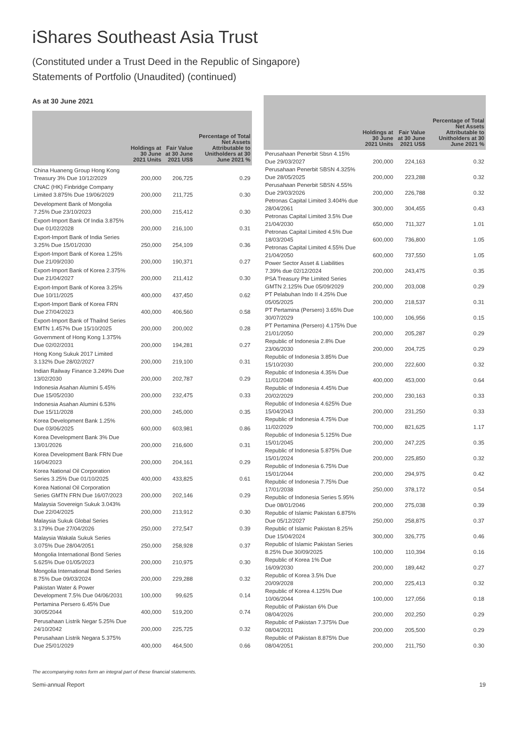iShares Southeast Asia Trust
(Constituted under a Trust Deed in the Republic of Singapore)
Statements of Portfolio (Unaudited) (continued)
As at 30 June 2021
| | Holdings at 30 June 2021 Units | Fair Value at 30 June 2021 US$ | Percentage of Total Net Assets Attributable to Unitholders at 30 June 2021 % |
| --- | --- | --- | --- |
| China Huaneng Group Hong Kong Treasury 3% Due 10/12/2029 | 200,000 | 206,725 | 0.29 |
| CNAC (HK) Finbridge Company Limited 3.875% Due 19/06/2029 | 200,000 | 211,725 | 0.30 |
| Development Bank of Mongolia 7.25% Due 23/10/2023 | 200,000 | 215,412 | 0.30 |
| Export-Import Bank Of India 3.875% Due 01/02/2028 | 200,000 | 216,100 | 0.31 |
| Export-Import Bank of India Series 3.25% Due 15/01/2030 | 250,000 | 254,109 | 0.36 |
| Export-Import Bank of Korea 1.25% Due 21/09/2030 | 200,000 | 190,371 | 0.27 |
| Export-Import Bank of Korea 2.375% Due 21/04/2027 | 200,000 | 211,412 | 0.30 |
| Export-Import Bank of Korea 3.25% Due 10/11/2025 | 400,000 | 437,450 | 0.62 |
| Export-Import Bank of Korea FRN Due 27/04/2023 | 400,000 | 406,560 | 0.58 |
| Export-Import Bank of Thailnd Series EMTN 1.457% Due 15/10/2025 | 200,000 | 200,002 | 0.28 |
| Government of Hong Kong 1.375% Due 02/02/2031 | 200,000 | 194,281 | 0.27 |
| Hong Kong Sukuk 2017 Limited 3.132% Due 28/02/2027 | 200,000 | 219,100 | 0.31 |
| Indian Railway Finance 3.249% Due 13/02/2030 | 200,000 | 202,787 | 0.29 |
| Indonesia Asahan Alumini 5.45% Due 15/05/2030 | 200,000 | 232,475 | 0.33 |
| Indonesia Asahan Alumini 6.53% Due 15/11/2028 | 200,000 | 245,000 | 0.35 |
| Korea Development Bank 1.25% Due 03/06/2025 | 600,000 | 603,981 | 0.86 |
| Korea Development Bank 3% Due 13/01/2026 | 200,000 | 216,600 | 0.31 |
| Korea Development Bank FRN Due 16/04/2023 | 200,000 | 204,161 | 0.29 |
| Korea National Oil Corporation Series 3.25% Due 01/10/2025 | 400,000 | 433,825 | 0.61 |
| Korea National Oil Corporation Series GMTN FRN Due 16/07/2023 | 200,000 | 202,146 | 0.29 |
| Malaysia Sovereign Sukuk 3.043% Due 22/04/2025 | 200,000 | 213,912 | 0.30 |
| Malaysia Sukuk Global Series 3.179% Due 27/04/2026 | 250,000 | 272,547 | 0.39 |
| Malaysia Wakala Sukuk Series 3.075% Due 28/04/2051 | 250,000 | 258,928 | 0.37 |
| Mongolia International Bond Series 5.625% Due 01/05/2023 | 200,000 | 210,975 | 0.30 |
| Mongolia International Bond Series 8.75% Due 09/03/2024 | 200,000 | 229,288 | 0.32 |
| Pakistan Water & Power Development 7.5% Due 04/06/2031 | 100,000 | 99,625 | 0.14 |
| Pertamina Persero 6.45% Due 30/05/2044 | 400,000 | 519,200 | 0.74 |
| Perusahaan Listrik Negar 5.25% Due 24/10/2042 | 200,000 | 225,725 | 0.32 |
| Perusahaan Listrik Negara 5.375% Due 25/01/2029 | 400,000 | 464,500 | 0.66 |
| | Holdings at 30 June 2021 Units | Fair Value at 30 June 2021 US$ | Percentage of Total Net Assets Attributable to Unitholders at 30 June 2021 % |
| --- | --- | --- | --- |
| Perusahaan Penerbit Sbsn 4.15% Due 29/03/2027 | 200,000 | 224,163 | 0.32 |
| Perusahaan Penerbit SBSN 4.325% Due 28/05/2025 | 200,000 | 223,288 | 0.32 |
| Perusahaan Penerbit SBSN 4.55% Due 29/03/2026 | 200,000 | 226,788 | 0.32 |
| Petronas Capital Limited 3.404% due 28/04/2061 | 300,000 | 304,455 | 0.43 |
| Petronas Capital Limited 3.5% Due 21/04/2030 | 650,000 | 711,327 | 1.01 |
| Petronas Capital Limited 4.5% Due 18/03/2045 | 600,000 | 736,800 | 1.05 |
| Petronas Capital Limited 4.55% Due 21/04/2050 | 600,000 | 737,550 | 1.05 |
| Power Sector Asset & Liabilities 7.39% due 02/12/2024 | 200,000 | 243,475 | 0.35 |
| PSA Treasury Pte Limited Series GMTN 2.125% Due 05/09/2029 | 200,000 | 203,008 | 0.29 |
| PT Pelabuhan Indo II 4.25% Due 05/05/2025 | 200,000 | 218,537 | 0.31 |
| PT Pertamina (Persero) 3.65% Due 30/07/2029 | 100,000 | 106,956 | 0.15 |
| PT Pertamina (Persero) 4.175% Due 21/01/2050 | 200,000 | 205,287 | 0.29 |
| Republic of Indonesia 2.8% Due 23/06/2030 | 200,000 | 204,725 | 0.29 |
| Republic of Indonesia 3.85% Due 15/10/2030 | 200,000 | 222,600 | 0.32 |
| Republic of Indonesia 4.35% Due 11/01/2048 | 400,000 | 453,000 | 0.64 |
| Republic of Indonesia 4.45% Due 20/02/2029 | 200,000 | 230,163 | 0.33 |
| Republic of Indonesia 4.625% Due 15/04/2043 | 200,000 | 231,250 | 0.33 |
| Republic of Indonesia 4.75% Due 11/02/2029 | 700,000 | 821,625 | 1.17 |
| Republic of Indonesia 5.125% Due 15/01/2045 | 200,000 | 247,225 | 0.35 |
| Republic of Indonesia 5.875% Due 15/01/2024 | 200,000 | 225,850 | 0.32 |
| Republic of Indonesia 6.75% Due 15/01/2044 | 200,000 | 294,975 | 0.42 |
| Republic of Indonesia 7.75% Due 17/01/2038 | 250,000 | 378,172 | 0.54 |
| Republic of Indonesia Series 5.95% Due 08/01/2046 | 200,000 | 275,038 | 0.39 |
| Republic of Islamic Pakistan 6.875% Due 05/12/2027 | 250,000 | 258,875 | 0.37 |
| Republic of Islamic Pakistan 8.25% Due 15/04/2024 | 300,000 | 326,775 | 0.46 |
| Republic of Islamic Pakistan Series 8.25% Due 30/09/2025 | 100,000 | 110,394 | 0.16 |
| Republic of Korea 1% Due 16/09/2030 | 200,000 | 189,442 | 0.27 |
| Republic of Korea 3.5% Due 20/09/2028 | 200,000 | 225,413 | 0.32 |
| Republic of Korea 4.125% Due 10/06/2044 | 100,000 | 127,056 | 0.18 |
| Republic of Pakistan 6% Due 08/04/2026 | 200,000 | 202,250 | 0.29 |
| Republic of Pakistan 7.375% Due 08/04/2031 | 200,000 | 205,500 | 0.29 |
| Republic of Pakistan 8.875% Due 08/04/2051 | 200,000 | 211,750 | 0.30 |
The accompanying notes form an integral part of these financial statements.
Semi-annual Report 19